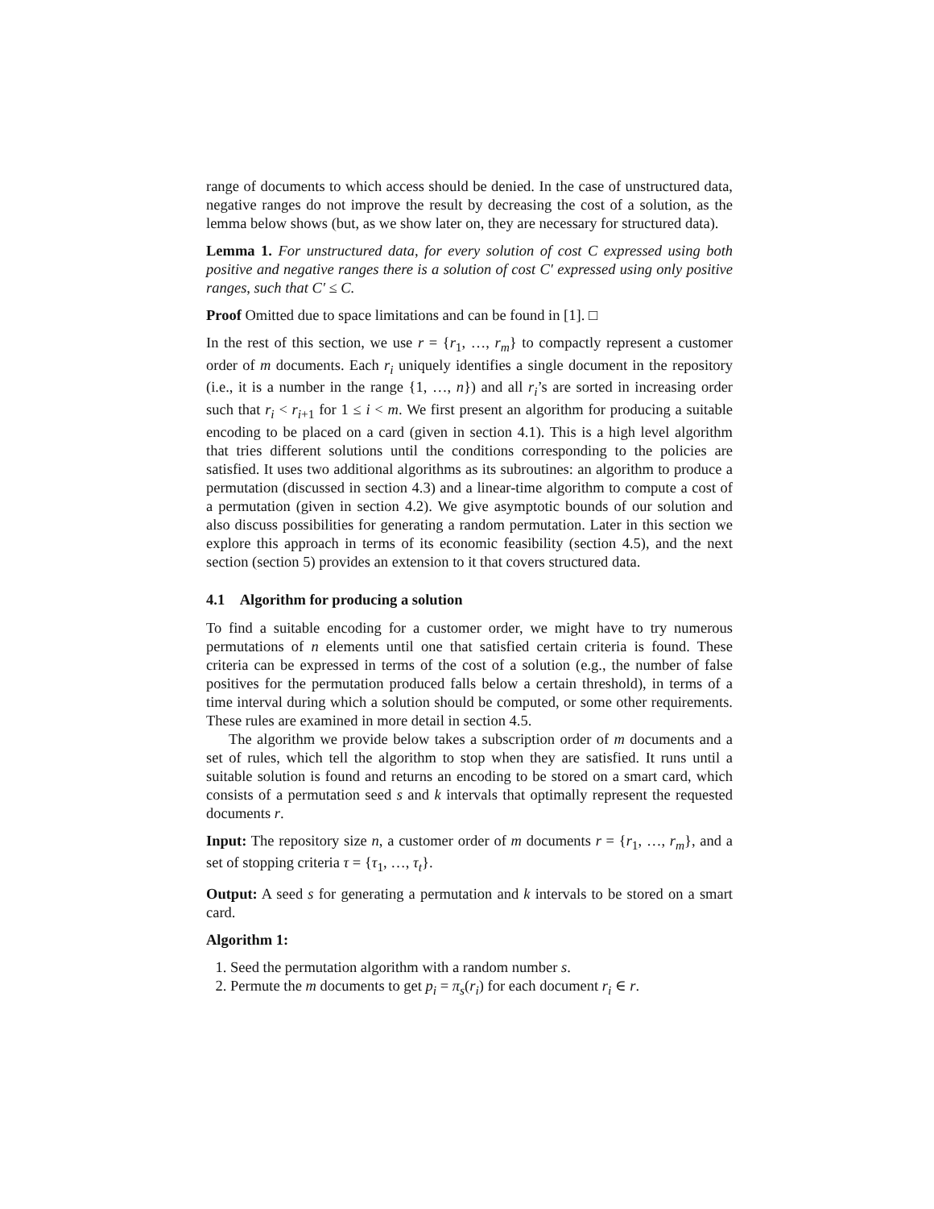range of documents to which access should be denied. In the case of unstructured data, negative ranges do not improve the result by decreasing the cost of a solution, as the lemma below shows (but, as we show later on, they are necessary for structured data).
Lemma 1. For unstructured data, for every solution of cost C expressed using both positive and negative ranges there is a solution of cost C′ expressed using only positive ranges, such that C′ ≤ C.
Proof Omitted due to space limitations and can be found in [1]. □
In the rest of this section, we use r = {r<sub>1</sub>, …, r<sub>m</sub>} to compactly represent a customer order of m documents. Each r<sub>i</sub> uniquely identifies a single document in the repository (i.e., it is a number in the range {1, …, n}) and all r<sub>i</sub>’s are sorted in increasing order such that r<sub>i</sub> < r<sub>i+1</sub> for 1 ≤ i < m. We first present an algorithm for producing a suitable encoding to be placed on a card (given in section 4.1). This is a high level algorithm that tries different solutions until the conditions corresponding to the policies are satisfied. It uses two additional algorithms as its subroutines: an algorithm to produce a permutation (discussed in section 4.3) and a linear-time algorithm to compute a cost of a permutation (given in section 4.2). We give asymptotic bounds of our solution and also discuss possibilities for generating a random permutation. Later in this section we explore this approach in terms of its economic feasibility (section 4.5), and the next section (section 5) provides an extension to it that covers structured data.
4.1 Algorithm for producing a solution
To find a suitable encoding for a customer order, we might have to try numerous permutations of n elements until one that satisfied certain criteria is found. These criteria can be expressed in terms of the cost of a solution (e.g., the number of false positives for the permutation produced falls below a certain threshold), in terms of a time interval during which a solution should be computed, or some other requirements. These rules are examined in more detail in section 4.5.
The algorithm we provide below takes a subscription order of m documents and a set of rules, which tell the algorithm to stop when they are satisfied. It runs until a suitable solution is found and returns an encoding to be stored on a smart card, which consists of a permutation seed s and k intervals that optimally represent the requested documents r.
Input: The repository size n, a customer order of m documents r = {r<sub>1</sub>, …, r<sub>m</sub>}, and a set of stopping criteria τ = {τ<sub>1</sub>, …, τ<sub>t</sub>}.
Output: A seed s for generating a permutation and k intervals to be stored on a smart card.
Algorithm 1:
1. Seed the permutation algorithm with a random number s.
2. Permute the m documents to get p<sub>i</sub> = π<sub>s</sub>(r<sub>i</sub>) for each document r<sub>i</sub> ∈ r.